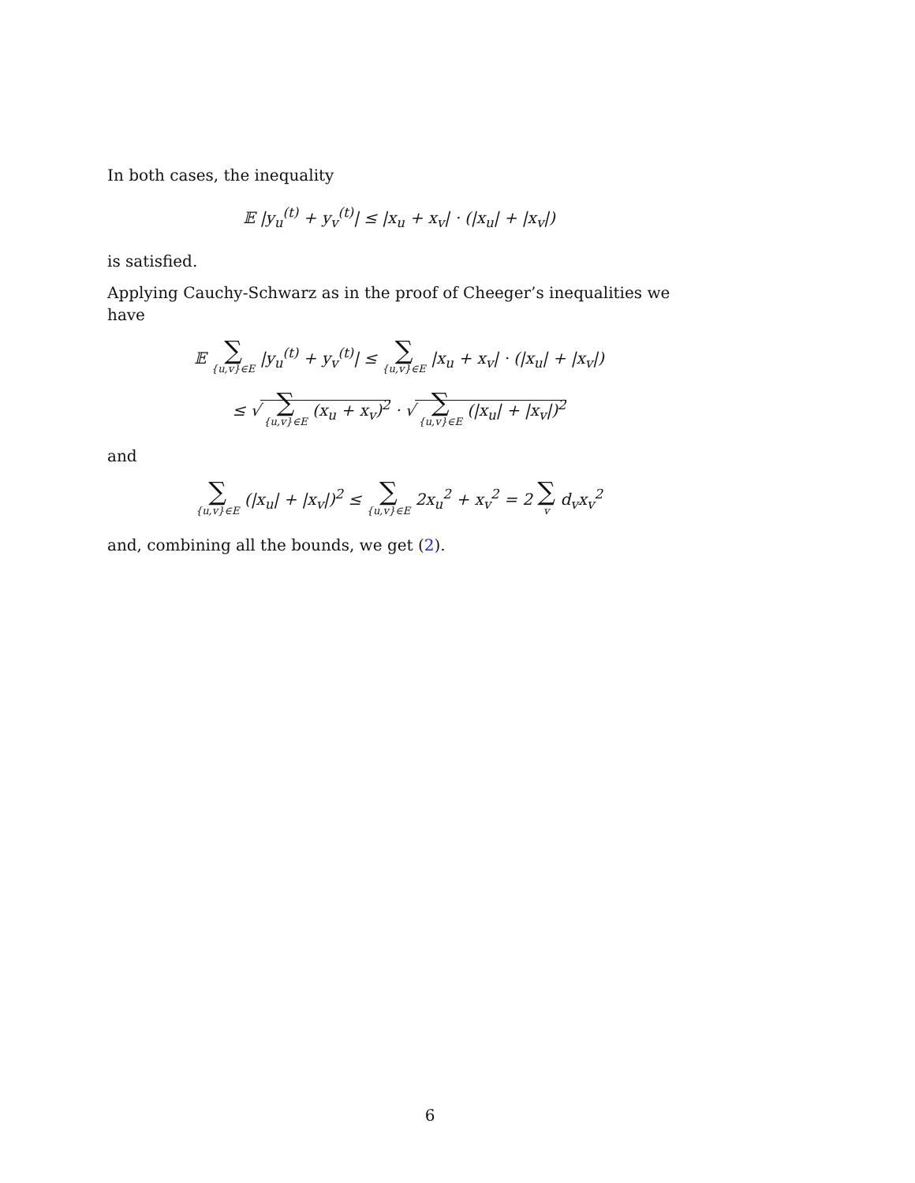In both cases, the inequality
𝔼 |y<sub>u</sub><sup>(t)</sup> + y<sub>v</sub><sup>(t)</sup>| ≤ |x<sub>u</sub> + x<sub>v</sub>| · (|x<sub>u</sub>| + |x<sub>v</sub>|)
is satisfied.
Applying Cauchy-Schwarz as in the proof of Cheeger’s inequalities we have
𝔼 ∑
{u,v}∈E |y<sub>u</sub><sup>(t)</sup> + y<sub>v</sub><sup>(t)</sup>| ≤ ∑
{u,v}∈E |x<sub>u</sub> + x<sub>v</sub>| · (|x<sub>u</sub>| + |x<sub>v</sub>|)
≤ √ ∑
{u,v}∈E (x<sub>u</sub> + x<sub>v</sub>)<sup>2</sup> · √ ∑
{u,v}∈E (|x<sub>u</sub>| + |x<sub>v</sub>|)<sup>2</sup>
and
∑
{u,v}∈E (|x<sub>u</sub>| + |x<sub>v</sub>|)<sup>2</sup> ≤ ∑
{u,v}∈E 2x<sub>u</sub><sup>2</sup> + x<sub>v</sub><sup>2</sup> = 2 ∑
v d<sub>v</sub>x<sub>v</sub><sup>2</sup>
and, combining all the bounds, we get (2).
6